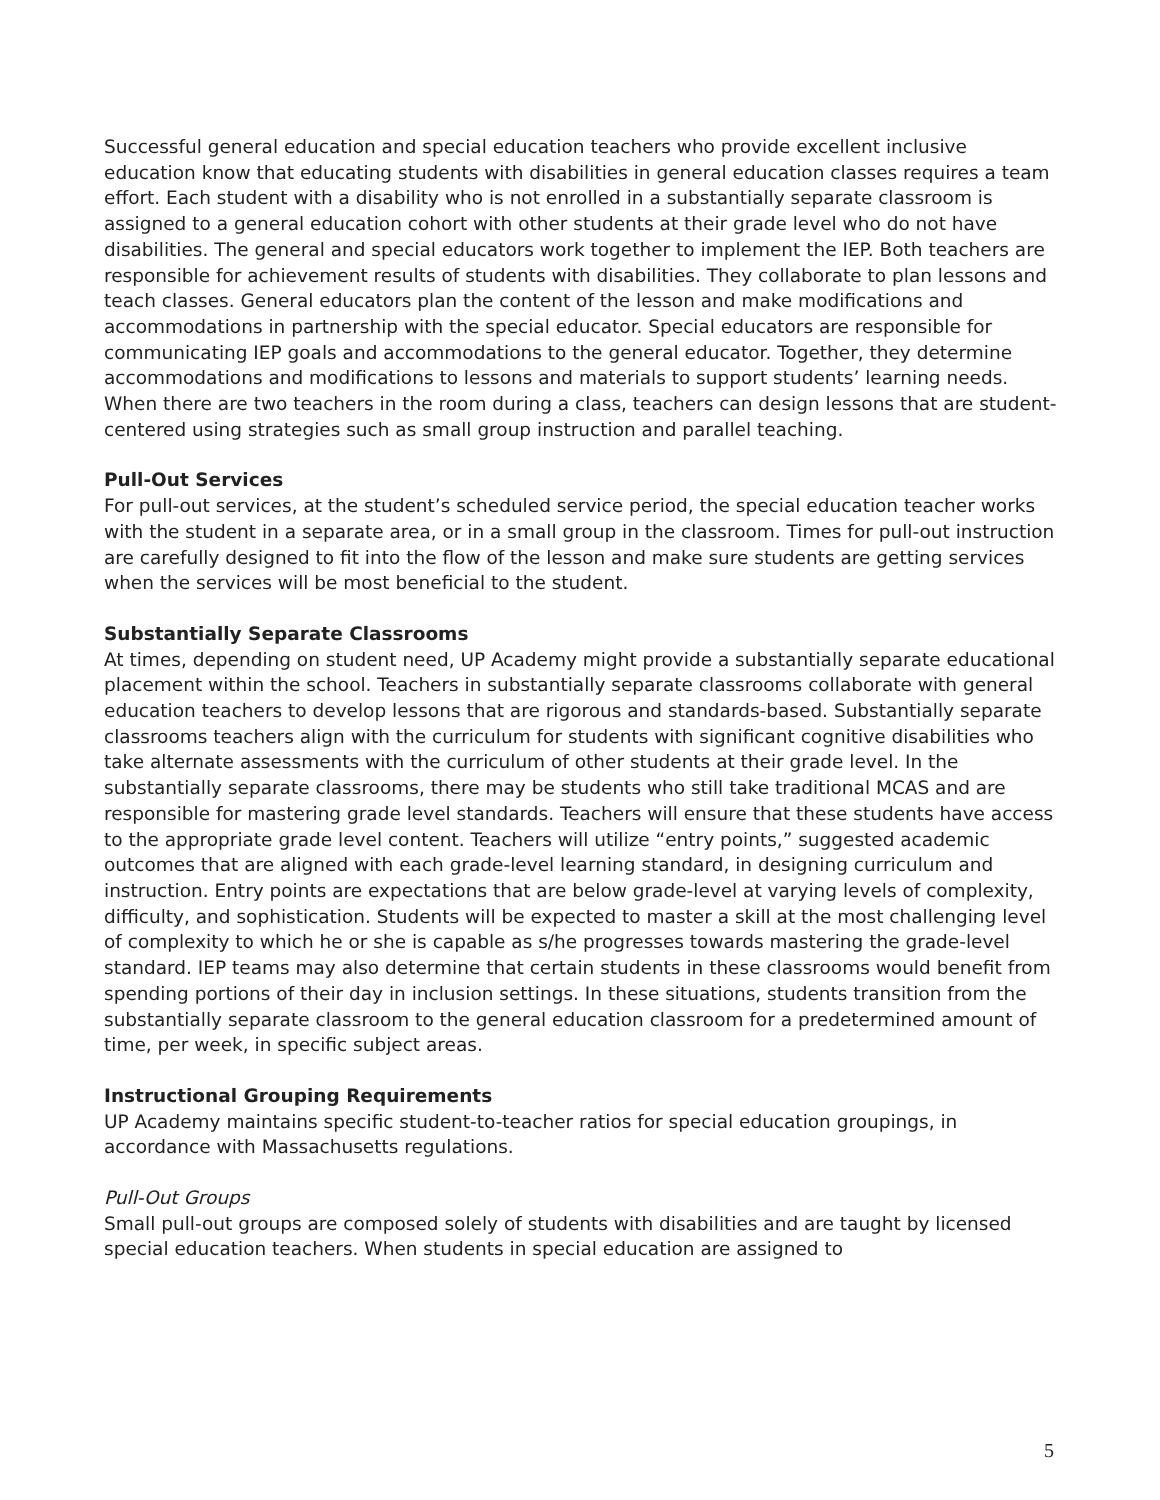Successful general education and special education teachers who provide excellent inclusive education know that educating students with disabilities in general education classes requires a team effort. Each student with a disability who is not enrolled in a substantially separate classroom is assigned to a general education cohort with other students at their grade level who do not have disabilities. The general and special educators work together to implement the IEP. Both teachers are responsible for achievement results of students with disabilities. They collaborate to plan lessons and teach classes. General educators plan the content of the lesson and make modifications and accommodations in partnership with the special educator. Special educators are responsible for communicating IEP goals and accommodations to the general educator. Together, they determine accommodations and modifications to lessons and materials to support students’ learning needs. When there are two teachers in the room during a class, teachers can design lessons that are student-centered using strategies such as small group instruction and parallel teaching.
Pull-Out Services
For pull-out services, at the student’s scheduled service period, the special education teacher works with the student in a separate area, or in a small group in the classroom. Times for pull-out instruction are carefully designed to fit into the flow of the lesson and make sure students are getting services when the services will be most beneficial to the student.
Substantially Separate Classrooms
At times, depending on student need, UP Academy might provide a substantially separate educational placement within the school. Teachers in substantially separate classrooms collaborate with general education teachers to develop lessons that are rigorous and standards-based. Substantially separate classrooms teachers align with the curriculum for students with significant cognitive disabilities who take alternate assessments with the curriculum of other students at their grade level. In the substantially separate classrooms, there may be students who still take traditional MCAS and are responsible for mastering grade level standards. Teachers will ensure that these students have access to the appropriate grade level content. Teachers will utilize “entry points,” suggested academic outcomes that are aligned with each grade-level learning standard, in designing curriculum and instruction. Entry points are expectations that are below grade-level at varying levels of complexity, difficulty, and sophistication. Students will be expected to master a skill at the most challenging level of complexity to which he or she is capable as s/he progresses towards mastering the grade-level standard. IEP teams may also determine that certain students in these classrooms would benefit from spending portions of their day in inclusion settings. In these situations, students transition from the substantially separate classroom to the general education classroom for a predetermined amount of time, per week, in specific subject areas.
Instructional Grouping Requirements
UP Academy maintains specific student-to-teacher ratios for special education groupings, in accordance with Massachusetts regulations.
Pull-Out Groups
Small pull-out groups are composed solely of students with disabilities and are taught by licensed special education teachers. When students in special education are assigned to
5